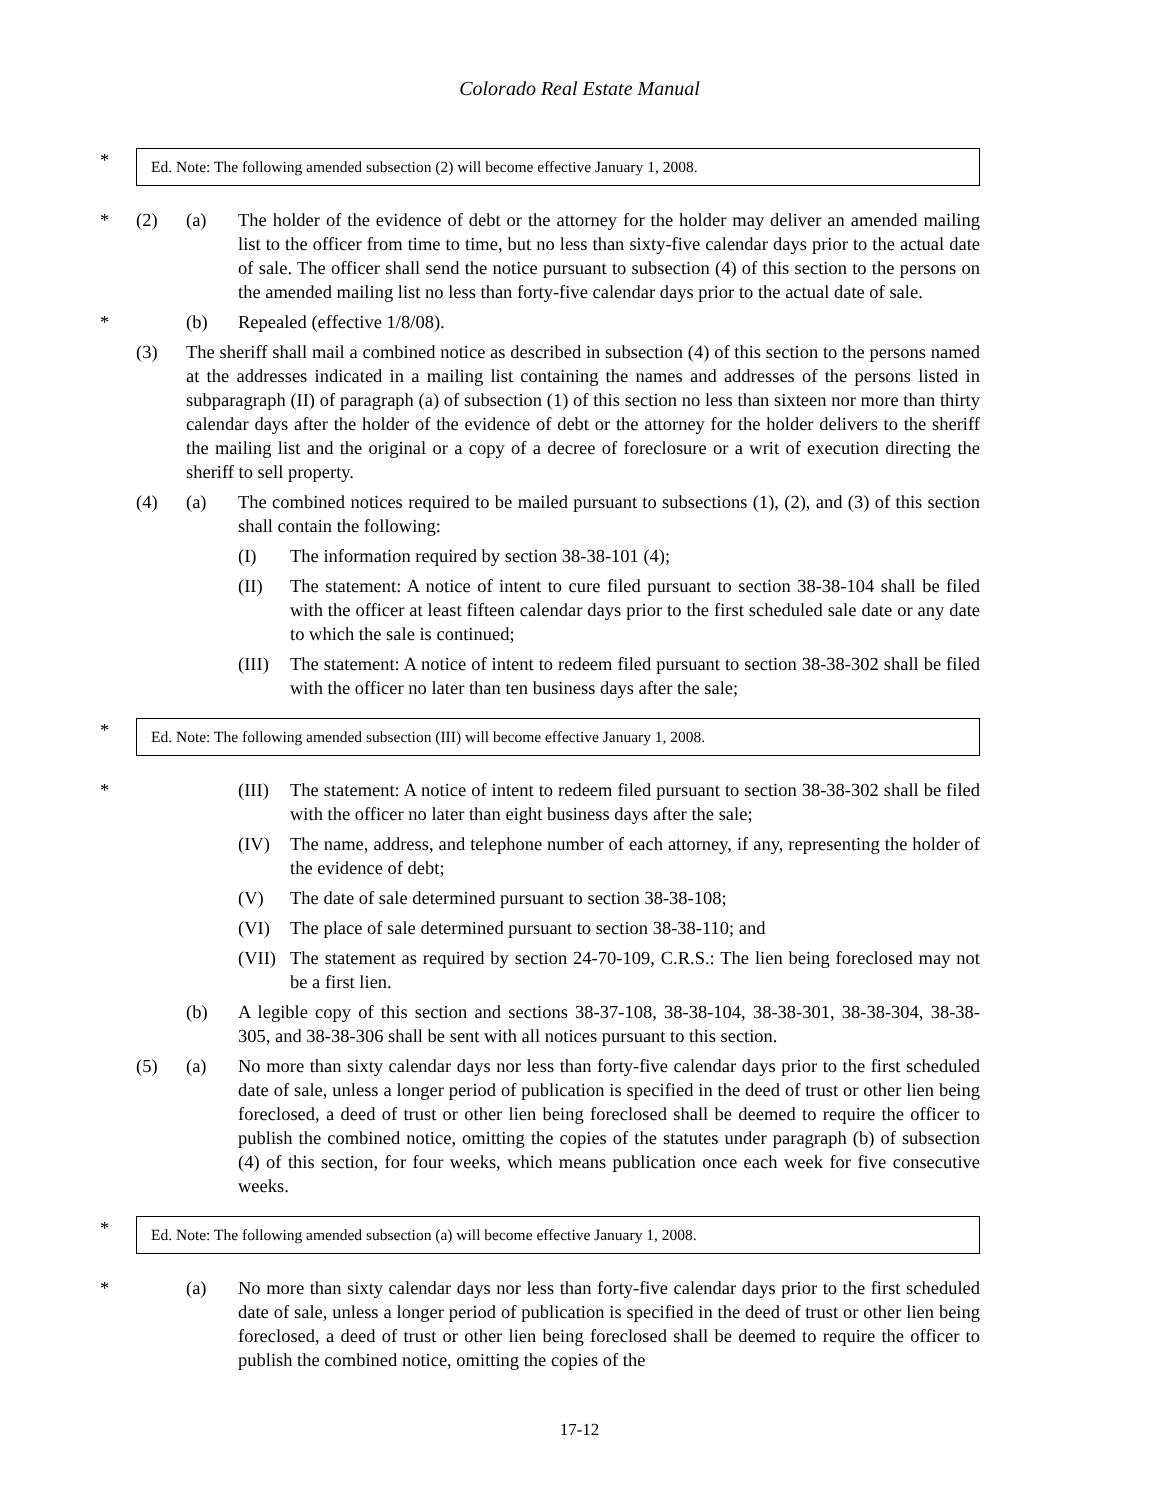Colorado Real Estate Manual
*
Ed. Note: The following amended subsection (2) will become effective January 1, 2008.
* (2) (a) The holder of the evidence of debt or the attorney for the holder may deliver an amended mailing list to the officer from time to time, but no less than sixty-five calendar days prior to the actual date of sale. The officer shall send the notice pursuant to subsection (4) of this section to the persons on the amended mailing list no less than forty-five calendar days prior to the actual date of sale.
* (b) Repealed (effective 1/8/08).
(3) The sheriff shall mail a combined notice as described in subsection (4) of this section to the persons named at the addresses indicated in a mailing list containing the names and addresses of the persons listed in subparagraph (II) of paragraph (a) of subsection (1) of this section no less than sixteen nor more than thirty calendar days after the holder of the evidence of debt or the attorney for the holder delivers to the sheriff the mailing list and the original or a copy of a decree of foreclosure or a writ of execution directing the sheriff to sell property.
(4) (a) The combined notices required to be mailed pursuant to subsections (1), (2), and (3) of this section shall contain the following:
(I) The information required by section 38-38-101 (4);
(II) The statement: A notice of intent to cure filed pursuant to section 38-38-104 shall be filed with the officer at least fifteen calendar days prior to the first scheduled sale date or any date to which the sale is continued;
(III)
The statement: A notice of intent to redeem filed pursuant to section 38-38-302 shall be filed with the officer no later than ten business days after the sale;
*
Ed. Note: The following amended subsection (III) will become effective January 1, 2008.
* (III)
The statement: A notice of intent to redeem filed pursuant to section 38-38-302 shall be filed with the officer no later than eight business days after the sale;
(IV) The name, address, and telephone number of each attorney, if any, representing the holder of the evidence of debt;
(V) The date of sale determined pursuant to section 38-38-108;
(VI) The place of sale determined pursuant to section 38-38-110; and
(VII)
The statement as required by section 24-70-109, C.R.S.: The lien being foreclosed may not be a first lien.
(b) A legible copy of this section and sections 38-37-108, 38-38-104, 38-38-301, 38-38-304, 38-38-305, and 38-38-306 shall be sent with all notices pursuant to this section.
(5) (a) No more than sixty calendar days nor less than forty-five calendar days prior to the first scheduled date of sale, unless a longer period of publication is specified in the deed of trust or other lien being foreclosed, a deed of trust or other lien being foreclosed shall be deemed to require the officer to publish the combined notice, omitting the copies of the statutes under paragraph (b) of subsection (4) of this section, for four weeks, which means publication once each week for five consecutive weeks.
*
Ed. Note: The following amended subsection (a) will become effective January 1, 2008.
* (a) No more than sixty calendar days nor less than forty-five calendar days prior to the first scheduled date of sale, unless a longer period of publication is specified in the deed of trust or other lien being foreclosed, a deed of trust or other lien being foreclosed shall be deemed to require the officer to publish the combined notice, omitting the copies of the
17-12